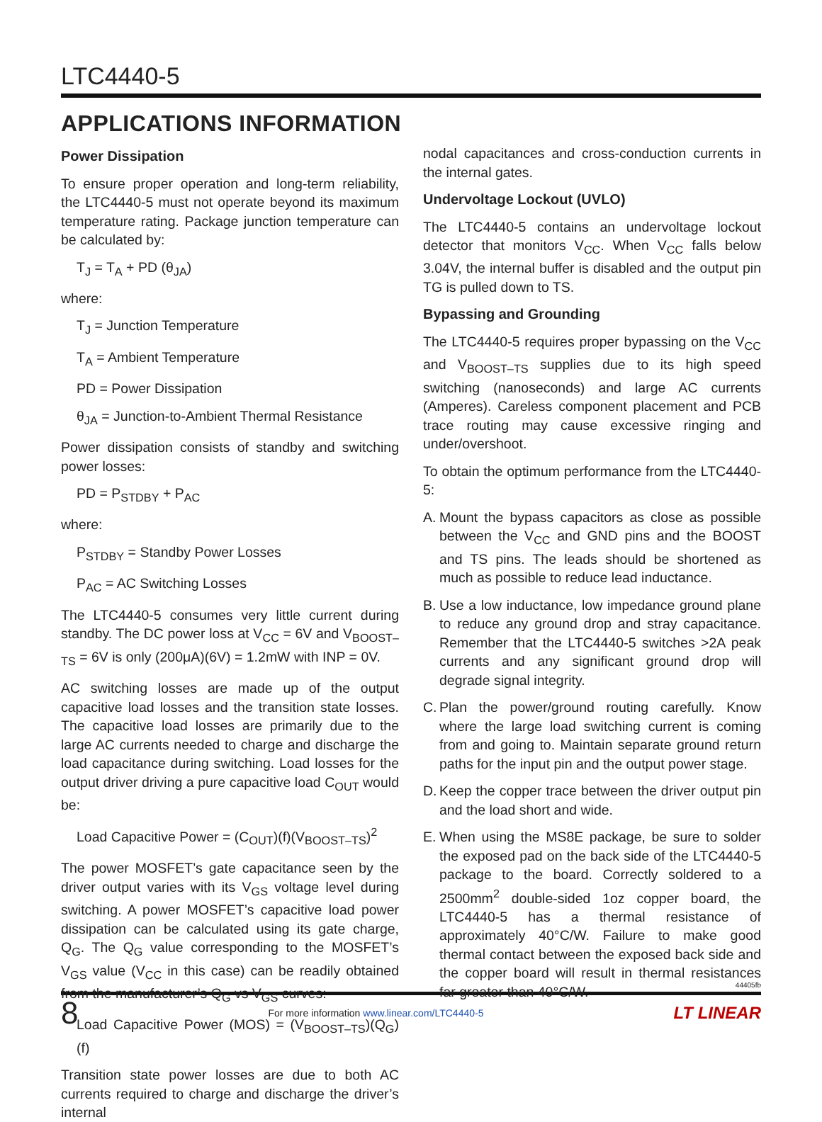LTC4440-5
APPLICATIONS INFORMATION
Power Dissipation
To ensure proper operation and long-term reliability, the LTC4440-5 must not operate beyond its maximum temperature rating. Package junction temperature can be calculated by:
T<sub>J</sub> = T<sub>A</sub> + PD (θ<sub>JA</sub>)
where:
T<sub>J</sub> = Junction Temperature
T<sub>A</sub> = Ambient Temperature
PD = Power Dissipation
θ<sub>JA</sub> = Junction-to-Ambient Thermal Resistance
Power dissipation consists of standby and switching power losses:
PD = P<sub>STDBY</sub> + P<sub>AC</sub>
where:
P<sub>STDBY</sub> = Standby Power Losses
P<sub>AC</sub> = AC Switching Losses
The LTC4440-5 consumes very little current during standby. The DC power loss at V<sub>CC</sub> = 6V and V<sub>BOOST–TS</sub> = 6V is only (200μA)(6V) = 1.2mW with INP = 0V.
AC switching losses are made up of the output capacitive load losses and the transition state losses. The capacitive load losses are primarily due to the large AC currents needed to charge and discharge the load capacitance during switching. Load losses for the output driver driving a pure capacitive load C<sub>OUT</sub> would be:
Load Capacitive Power = (C<sub>OUT</sub>)(f)(V<sub>BOOST–TS</sub>)<sup>2</sup>
The power MOSFET’s gate capacitance seen by the driver output varies with its V<sub>GS</sub> voltage level during switching. A power MOSFET’s capacitive load power dissipation can be calculated using its gate charge, Q<sub>G</sub>. The Q<sub>G</sub> value corresponding to the MOSFET’s V<sub>GS</sub> value (V<sub>CC</sub> in this case) can be readily obtained from the manufacturer’s Q<sub>G</sub> vs V<sub>GS</sub> curves:
Load Capacitive Power (MOS) = (V<sub>BOOST–TS</sub>)(Q<sub>G</sub>)(f)
Transition state power losses are due to both AC currents required to charge and discharge the driver’s internal
nodal capacitances and cross-conduction currents in the internal gates.
Undervoltage Lockout (UVLO)
The LTC4440-5 contains an undervoltage lockout detector that monitors V<sub>CC</sub>. When V<sub>CC</sub> falls below 3.04V, the internal buffer is disabled and the output pin TG is pulled down to TS.
Bypassing and Grounding
The LTC4440-5 requires proper bypassing on the V<sub>CC</sub> and V<sub>BOOST–TS</sub> supplies due to its high speed switching (nanoseconds) and large AC currents (Amperes). Careless component placement and PCB trace routing may cause excessive ringing and under/overshoot.
To obtain the optimum performance from the LTC4440-5:
A. Mount the bypass capacitors as close as possible between the V<sub>CC</sub> and GND pins and the BOOST and TS pins. The leads should be shortened as much as possible to reduce lead inductance.
B. Use a low inductance, low impedance ground plane to reduce any ground drop and stray capacitance. Remember that the LTC4440-5 switches >2A peak currents and any significant ground drop will degrade signal integrity.
C. Plan the power/ground routing carefully. Know where the large load switching current is coming from and going to. Maintain separate ground return paths for the input pin and the output power stage.
D. Keep the copper trace between the driver output pin and the load short and wide.
E. When using the MS8E package, be sure to solder the exposed pad on the back side of the LTC4440-5 package to the board. Correctly soldered to a 2500mm<sup>2</sup> double-sided 1oz copper board, the LTC4440-5 has a thermal resistance of approximately 40°C/W. Failure to make good thermal contact between the exposed back side and the copper board will result in thermal resistances far greater than 40°C/W.
44405fb
8 For more information www.linear.com/LTC4440-5 LT LINEAR